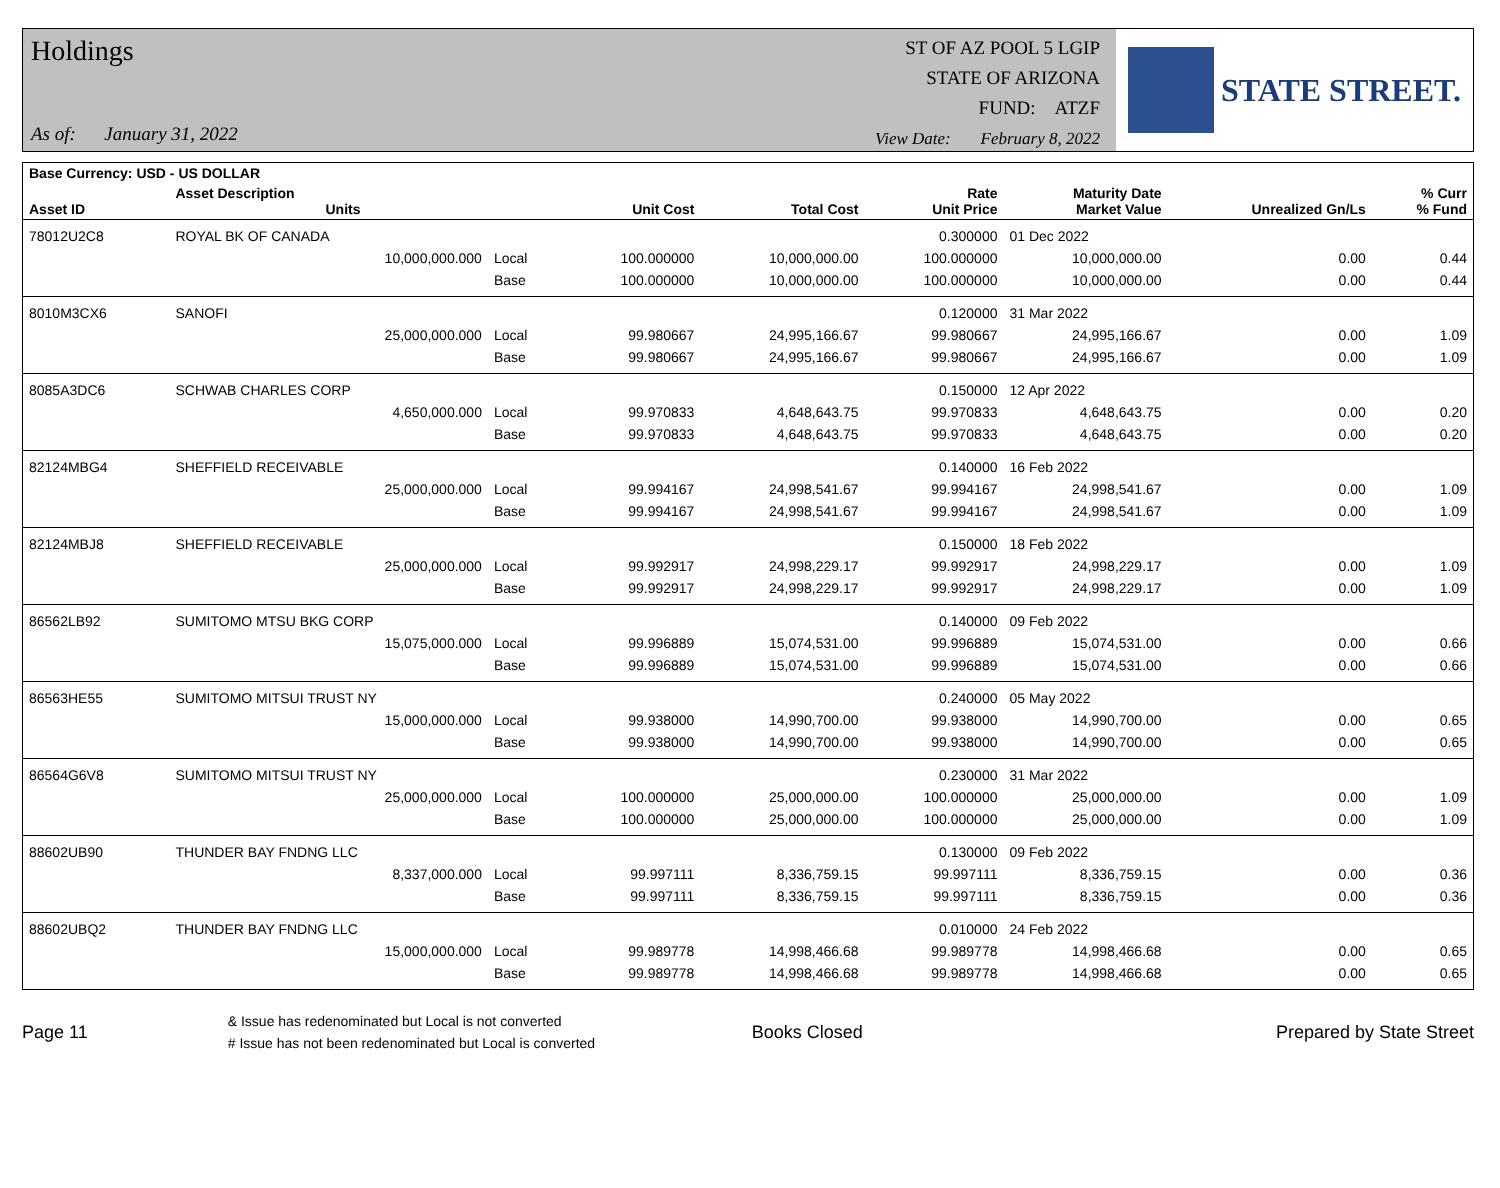Holdings
As of: January 31, 2022
ST OF AZ POOL 5 LGIP
STATE OF ARIZONA
FUND: ATZF
View Date: February 8, 2022
STATE STREET.
| Base Currency: USD - US DOLLAR | | | | | | | | |
| --- | --- | --- | --- | --- | --- | --- | --- | --- |
| Asset ID | Asset Description Units | | Unit Cost | Total Cost | Rate Unit Price | Maturity Date Market Value | Unrealized Gn/Ls | % Curr % Fund |
| 78012U2C8 | ROYAL BK OF CANADA | | | | 0.300000 | 01 Dec 2022 | | |
| | 10,000,000.000 | Local | 100.000000 | 10,000,000.00 | 100.000000 | 10,000,000.00 | 0.00 | 0.44 |
| | | Base | 100.000000 | 10,000,000.00 | 100.000000 | 10,000,000.00 | 0.00 | 0.44 |
| 8010M3CX6 | SANOFI | | | | 0.120000 | 31 Mar 2022 | | |
| | 25,000,000.000 | Local | 99.980667 | 24,995,166.67 | 99.980667 | 24,995,166.67 | 0.00 | 1.09 |
| | | Base | 99.980667 | 24,995,166.67 | 99.980667 | 24,995,166.67 | 0.00 | 1.09 |
| 8085A3DC6 | SCHWAB CHARLES CORP | | | | 0.150000 | 12 Apr 2022 | | |
| | 4,650,000.000 | Local | 99.970833 | 4,648,643.75 | 99.970833 | 4,648,643.75 | 0.00 | 0.20 |
| | | Base | 99.970833 | 4,648,643.75 | 99.970833 | 4,648,643.75 | 0.00 | 0.20 |
| 82124MBG4 | SHEFFIELD RECEIVABLE | | | | 0.140000 | 16 Feb 2022 | | |
| | 25,000,000.000 | Local | 99.994167 | 24,998,541.67 | 99.994167 | 24,998,541.67 | 0.00 | 1.09 |
| | | Base | 99.994167 | 24,998,541.67 | 99.994167 | 24,998,541.67 | 0.00 | 1.09 |
| 82124MBJ8 | SHEFFIELD RECEIVABLE | | | | 0.150000 | 18 Feb 2022 | | |
| | 25,000,000.000 | Local | 99.992917 | 24,998,229.17 | 99.992917 | 24,998,229.17 | 0.00 | 1.09 |
| | | Base | 99.992917 | 24,998,229.17 | 99.992917 | 24,998,229.17 | 0.00 | 1.09 |
| 86562LB92 | SUMITOMO MTSU BKG CORP | | | | 0.140000 | 09 Feb 2022 | | |
| | 15,075,000.000 | Local | 99.996889 | 15,074,531.00 | 99.996889 | 15,074,531.00 | 0.00 | 0.66 |
| | | Base | 99.996889 | 15,074,531.00 | 99.996889 | 15,074,531.00 | 0.00 | 0.66 |
| 86563HE55 | SUMITOMO MITSUI TRUST NY | | | | 0.240000 | 05 May 2022 | | |
| | 15,000,000.000 | Local | 99.938000 | 14,990,700.00 | 99.938000 | 14,990,700.00 | 0.00 | 0.65 |
| | | Base | 99.938000 | 14,990,700.00 | 99.938000 | 14,990,700.00 | 0.00 | 0.65 |
| 86564G6V8 | SUMITOMO MITSUI TRUST NY | | | | 0.230000 | 31 Mar 2022 | | |
| | 25,000,000.000 | Local | 100.000000 | 25,000,000.00 | 100.000000 | 25,000,000.00 | 0.00 | 1.09 |
| | | Base | 100.000000 | 25,000,000.00 | 100.000000 | 25,000,000.00 | 0.00 | 1.09 |
| 88602UB90 | THUNDER BAY FNDNG LLC | | | | 0.130000 | 09 Feb 2022 | | |
| | 8,337,000.000 | Local | 99.997111 | 8,336,759.15 | 99.997111 | 8,336,759.15 | 0.00 | 0.36 |
| | | Base | 99.997111 | 8,336,759.15 | 99.997111 | 8,336,759.15 | 0.00 | 0.36 |
| 88602UBQ2 | THUNDER BAY FNDNG LLC | | | | 0.010000 | 24 Feb 2022 | | |
| | 15,000,000.000 | Local | 99.989778 | 14,998,466.68 | 99.989778 | 14,998,466.68 | 0.00 | 0.65 |
| | | Base | 99.989778 | 14,998,466.68 | 99.989778 | 14,998,466.68 | 0.00 | 0.65 |
Page 11
& Issue has redenominated but Local is not converted
# Issue has not been redenominated but Local is converted
Books Closed Prepared by State Street